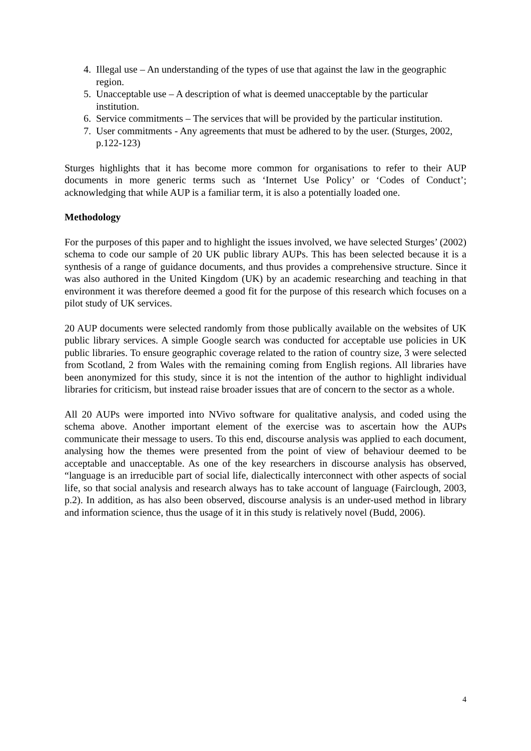4. Illegal use – An understanding of the types of use that against the law in the geographic region.
5. Unacceptable use – A description of what is deemed unacceptable by the particular institution.
6. Service commitments – The services that will be provided by the particular institution.
7. User commitments - Any agreements that must be adhered to by the user. (Sturges, 2002, p.122-123)
Sturges highlights that it has become more common for organisations to refer to their AUP documents in more generic terms such as ‘Internet Use Policy’ or ‘Codes of Conduct’; acknowledging that while AUP is a familiar term, it is also a potentially loaded one.
Methodology
For the purposes of this paper and to highlight the issues involved, we have selected Sturges’ (2002) schema to code our sample of 20 UK public library AUPs. This has been selected because it is a synthesis of a range of guidance documents, and thus provides a comprehensive structure. Since it was also authored in the United Kingdom (UK) by an academic researching and teaching in that environment it was therefore deemed a good fit for the purpose of this research which focuses on a pilot study of UK services.
20 AUP documents were selected randomly from those publically available on the websites of UK public library services. A simple Google search was conducted for acceptable use policies in UK public libraries. To ensure geographic coverage related to the ration of country size, 3 were selected from Scotland, 2 from Wales with the remaining coming from English regions. All libraries have been anonymized for this study, since it is not the intention of the author to highlight individual libraries for criticism, but instead raise broader issues that are of concern to the sector as a whole.
All 20 AUPs were imported into NVivo software for qualitative analysis, and coded using the schema above. Another important element of the exercise was to ascertain how the AUPs communicate their message to users. To this end, discourse analysis was applied to each document, analysing how the themes were presented from the point of view of behaviour deemed to be acceptable and unacceptable. As one of the key researchers in discourse analysis has observed, “language is an irreducible part of social life, dialectically interconnect with other aspects of social life, so that social analysis and research always has to take account of language (Fairclough, 2003, p.2). In addition, as has also been observed, discourse analysis is an under-used method in library and information science, thus the usage of it in this study is relatively novel (Budd, 2006).
4